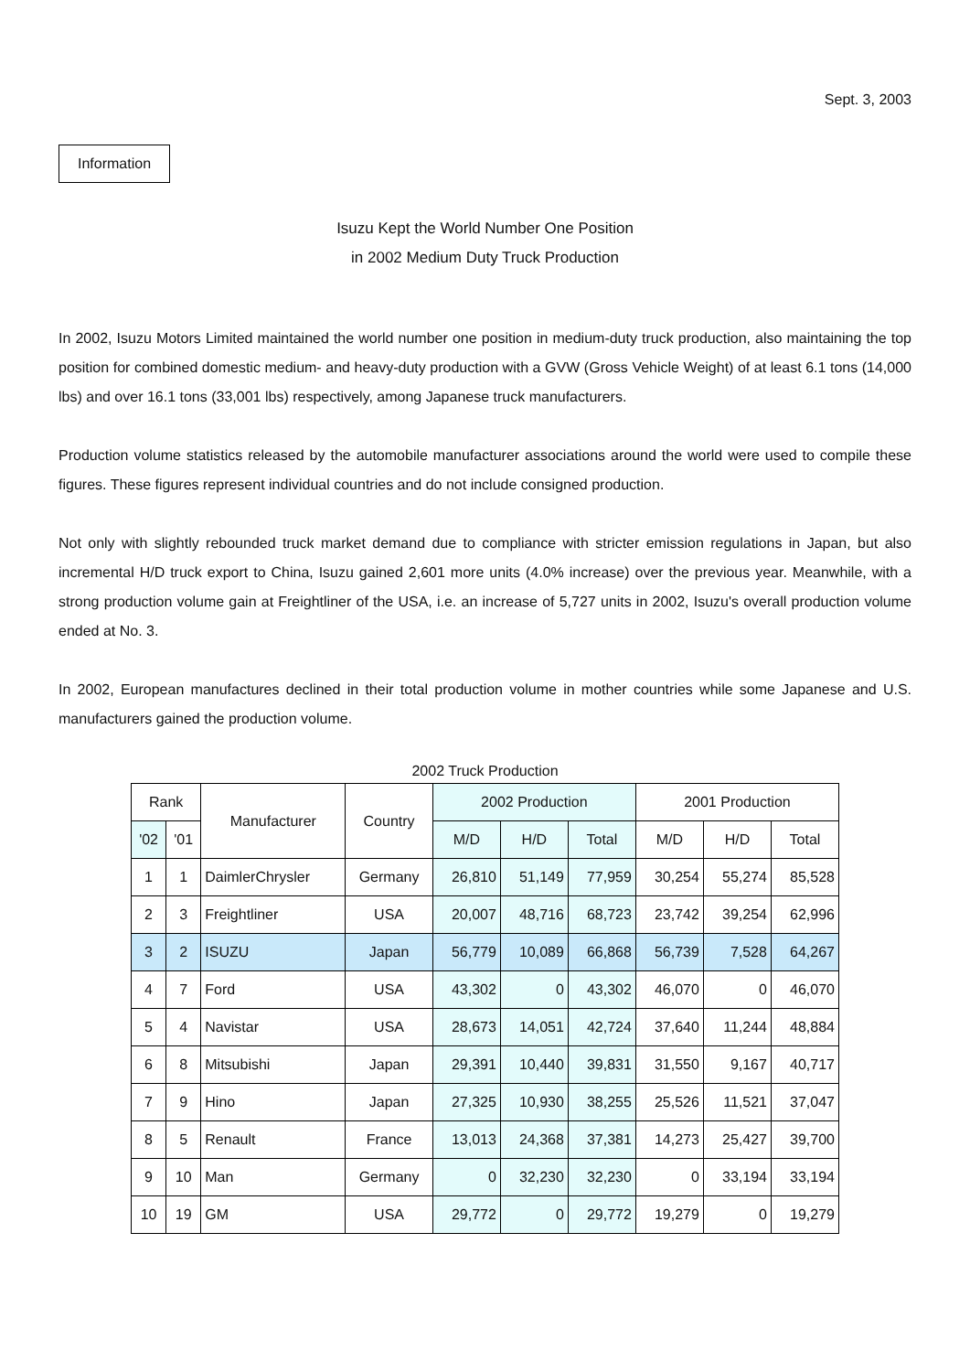Sept. 3, 2003
Information
Isuzu Kept the World Number One Position
in 2002 Medium Duty Truck Production
In 2002, Isuzu Motors Limited maintained the world number one position in medium-duty truck production, also maintaining the top position for combined domestic medium- and heavy-duty production with a GVW (Gross Vehicle Weight) of at least 6.1 tons (14,000 lbs) and over 16.1 tons (33,001 lbs) respectively, among Japanese truck manufacturers.
Production volume statistics released by the automobile manufacturer associations around the world were used to compile these figures. These figures represent individual countries and do not include consigned production.
Not only with slightly rebounded truck market demand due to compliance with stricter emission regulations in Japan, but also incremental H/D truck export to China, Isuzu gained 2,601 more units (4.0% increase) over the previous year. Meanwhile, with a strong production volume gain at Freightliner of the USA, i.e. an increase of 5,727 units in 2002, Isuzu's overall production volume ended at No. 3.
In 2002, European manufactures declined in their total production volume in mother countries while some Japanese and U.S. manufacturers gained the production volume.
2002 Truck Production
| Rank | | Manufacturer | Country | 2002 Production | | | 2001 Production | | |
| --- | --- | --- | --- | --- | --- | --- | --- | --- | --- |
| '02 | '01 | | | M/D | H/D | Total | M/D | H/D | Total |
| 1 | 1 | DaimlerChrysler | Germany | 26,810 | 51,149 | 77,959 | 30,254 | 55,274 | 85,528 |
| 2 | 3 | Freightliner | USA | 20,007 | 48,716 | 68,723 | 23,742 | 39,254 | 62,996 |
| 3 | 2 | ISUZU | Japan | 56,779 | 10,089 | 66,868 | 56,739 | 7,528 | 64,267 |
| 4 | 7 | Ford | USA | 43,302 | 0 | 43,302 | 46,070 | 0 | 46,070 |
| 5 | 4 | Navistar | USA | 28,673 | 14,051 | 42,724 | 37,640 | 11,244 | 48,884 |
| 6 | 8 | Mitsubishi | Japan | 29,391 | 10,440 | 39,831 | 31,550 | 9,167 | 40,717 |
| 7 | 9 | Hino | Japan | 27,325 | 10,930 | 38,255 | 25,526 | 11,521 | 37,047 |
| 8 | 5 | Renault | France | 13,013 | 24,368 | 37,381 | 14,273 | 25,427 | 39,700 |
| 9 | 10 | Man | Germany | 0 | 32,230 | 32,230 | 0 | 33,194 | 33,194 |
| 10 | 19 | GM | USA | 29,772 | 0 | 29,772 | 19,279 | 0 | 19,279 |